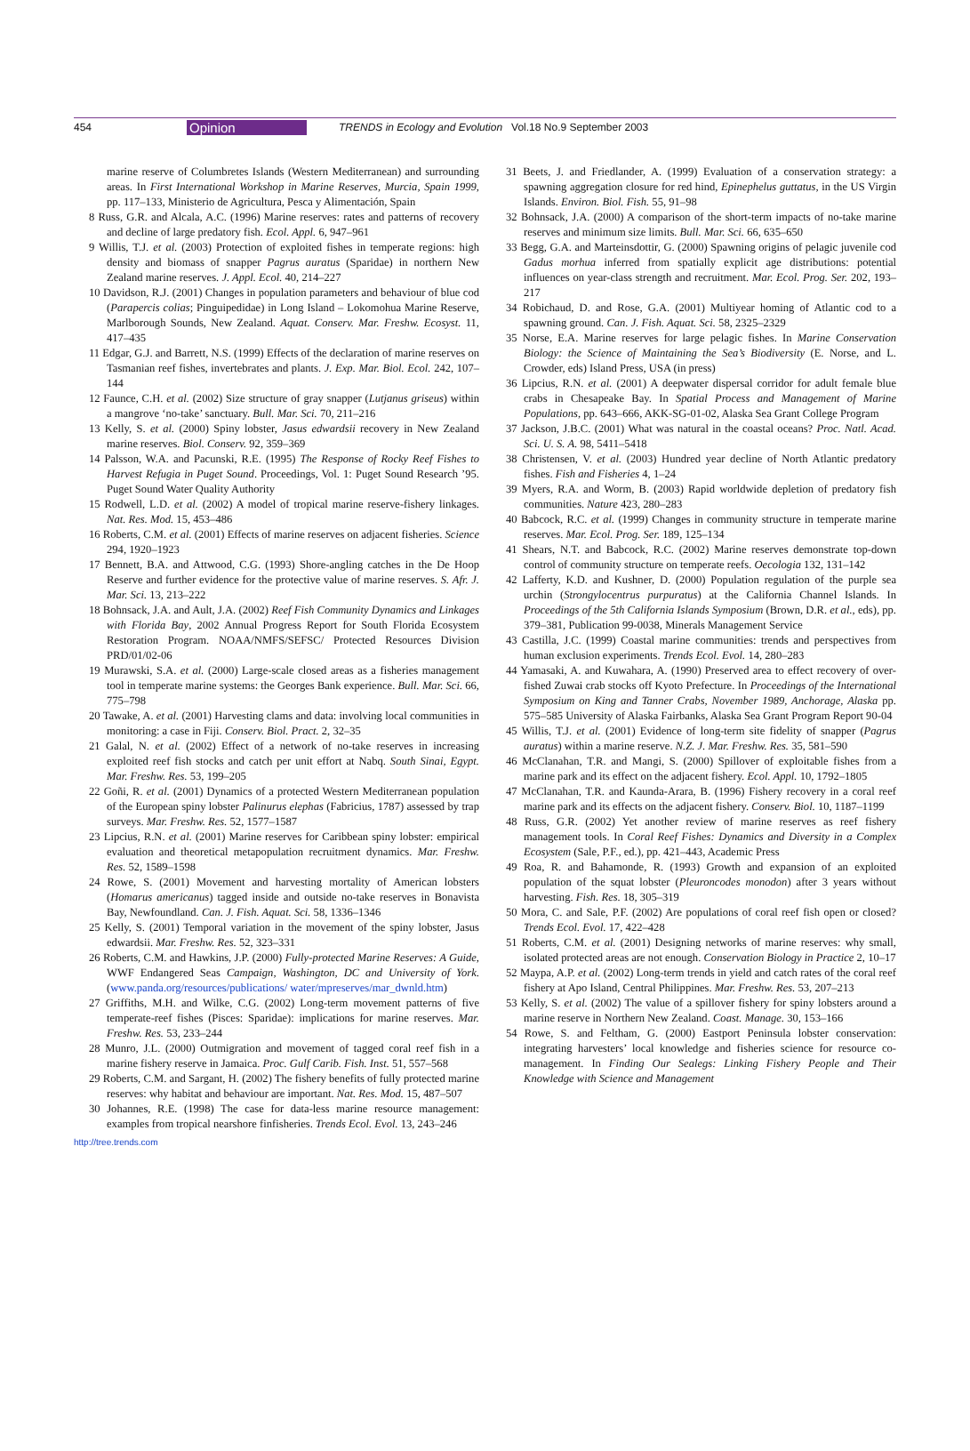454 Opinion TRENDS in Ecology and Evolution Vol.18 No.9 September 2003
marine reserve of Columbretes Islands (Western Mediterranean) and surrounding areas. In First International Workshop in Marine Reserves, Murcia, Spain 1999, pp. 117–133, Ministerio de Agricultura, Pesca y Alimentación, Spain
8 Russ, G.R. and Alcala, A.C. (1996) Marine reserves: rates and patterns of recovery and decline of large predatory fish. Ecol. Appl. 6, 947–961
9 Willis, T.J. et al. (2003) Protection of exploited fishes in temperate regions: high density and biomass of snapper Pagrus auratus (Sparidae) in northern New Zealand marine reserves. J. Appl. Ecol. 40, 214–227
10 Davidson, R.J. (2001) Changes in population parameters and behaviour of blue cod (Parapercis colias; Pinguipedidae) in Long Island – Lokomohua Marine Reserve, Marlborough Sounds, New Zealand. Aquat. Conserv. Mar. Freshw. Ecosyst. 11, 417–435
11 Edgar, G.J. and Barrett, N.S. (1999) Effects of the declaration of marine reserves on Tasmanian reef fishes, invertebrates and plants. J. Exp. Mar. Biol. Ecol. 242, 107–144
12 Faunce, C.H. et al. (2002) Size structure of gray snapper (Lutjanus griseus) within a mangrove ‘no-take’ sanctuary. Bull. Mar. Sci. 70, 211–216
13 Kelly, S. et al. (2000) Spiny lobster, Jasus edwardsii recovery in New Zealand marine reserves. Biol. Conserv. 92, 359–369
14 Palsson, W.A. and Pacunski, R.E. (1995) The Response of Rocky Reef Fishes to Harvest Refugia in Puget Sound. Proceedings, Vol. 1: Puget Sound Research ’95. Puget Sound Water Quality Authority
15 Rodwell, L.D. et al. (2002) A model of tropical marine reserve-fishery linkages. Nat. Res. Mod. 15, 453–486
16 Roberts, C.M. et al. (2001) Effects of marine reserves on adjacent fisheries. Science 294, 1920–1923
17 Bennett, B.A. and Attwood, C.G. (1993) Shore-angling catches in the De Hoop Reserve and further evidence for the protective value of marine reserves. S. Afr. J. Mar. Sci. 13, 213–222
18 Bohnsack, J.A. and Ault, J.A. (2002) Reef Fish Community Dynamics and Linkages with Florida Bay, 2002 Annual Progress Report for South Florida Ecosystem Restoration Program. NOAA/NMFS/SEFSC/ Protected Resources Division PRD/01/02-06
19 Murawski, S.A. et al. (2000) Large-scale closed areas as a fisheries management tool in temperate marine systems: the Georges Bank experience. Bull. Mar. Sci. 66, 775–798
20 Tawake, A. et al. (2001) Harvesting clams and data: involving local communities in monitoring: a case in Fiji. Conserv. Biol. Pract. 2, 32–35
21 Galal, N. et al. (2002) Effect of a network of no-take reserves in increasing exploited reef fish stocks and catch per unit effort at Nabq. South Sinai, Egypt. Mar. Freshw. Res. 53, 199–205
22 Goñi, R. et al. (2001) Dynamics of a protected Western Mediterranean population of the European spiny lobster Palinurus elephas (Fabricius, 1787) assessed by trap surveys. Mar. Freshw. Res. 52, 1577–1587
23 Lipcius, R.N. et al. (2001) Marine reserves for Caribbean spiny lobster: empirical evaluation and theoretical metapopulation recruitment dynamics. Mar. Freshw. Res. 52, 1589–1598
24 Rowe, S. (2001) Movement and harvesting mortality of American lobsters (Homarus americanus) tagged inside and outside no-take reserves in Bonavista Bay, Newfoundland. Can. J. Fish. Aquat. Sci. 58, 1336–1346
25 Kelly, S. (2001) Temporal variation in the movement of the spiny lobster, Jasus edwardsii. Mar. Freshw. Res. 52, 323–331
26 Roberts, C.M. and Hawkins, J.P. (2000) Fully-protected Marine Reserves: A Guide, WWF Endangered Seas Campaign, Washington, DC and University of York. (www.panda.org/resources/publications/ water/mpreserves/mar_dwnld.htm)
27 Griffiths, M.H. and Wilke, C.G. (2002) Long-term movement patterns of five temperate-reef fishes (Pisces: Sparidae): implications for marine reserves. Mar. Freshw. Res. 53, 233–244
28 Munro, J.L. (2000) Outmigration and movement of tagged coral reef fish in a marine fishery reserve in Jamaica. Proc. Gulf Carib. Fish. Inst. 51, 557–568
29 Roberts, C.M. and Sargant, H. (2002) The fishery benefits of fully protected marine reserves: why habitat and behaviour are important. Nat. Res. Mod. 15, 487–507
30 Johannes, R.E. (1998) The case for data-less marine resource management: examples from tropical nearshore finfisheries. Trends Ecol. Evol. 13, 243–246
31 Beets, J. and Friedlander, A. (1999) Evaluation of a conservation strategy: a spawning aggregation closure for red hind, Epinephelus guttatus, in the US Virgin Islands. Environ. Biol. Fish. 55, 91–98
32 Bohnsack, J.A. (2000) A comparison of the short-term impacts of no-take marine reserves and minimum size limits. Bull. Mar. Sci. 66, 635–650
33 Begg, G.A. and Marteinsdottir, G. (2000) Spawning origins of pelagic juvenile cod Gadus morhua inferred from spatially explicit age distributions: potential influences on year-class strength and recruitment. Mar. Ecol. Prog. Ser. 202, 193–217
34 Robichaud, D. and Rose, G.A. (2001) Multiyear homing of Atlantic cod to a spawning ground. Can. J. Fish. Aquat. Sci. 58, 2325–2329
35 Norse, E.A. Marine reserves for large pelagic fishes. In Marine Conservation Biology: the Science of Maintaining the Sea’s Biodiversity (E. Norse, and L. Crowder, eds) Island Press, USA (in press)
36 Lipcius, R.N. et al. (2001) A deepwater dispersal corridor for adult female blue crabs in Chesapeake Bay. In Spatial Process and Management of Marine Populations, pp. 643–666, AKK-SG-01-02, Alaska Sea Grant College Program
37 Jackson, J.B.C. (2001) What was natural in the coastal oceans? Proc. Natl. Acad. Sci. U. S. A. 98, 5411–5418
38 Christensen, V. et al. (2003) Hundred year decline of North Atlantic predatory fishes. Fish and Fisheries 4, 1–24
39 Myers, R.A. and Worm, B. (2003) Rapid worldwide depletion of predatory fish communities. Nature 423, 280–283
40 Babcock, R.C. et al. (1999) Changes in community structure in temperate marine reserves. Mar. Ecol. Prog. Ser. 189, 125–134
41 Shears, N.T. and Babcock, R.C. (2002) Marine reserves demonstrate top-down control of community structure on temperate reefs. Oecologia 132, 131–142
42 Lafferty, K.D. and Kushner, D. (2000) Population regulation of the purple sea urchin (Strongylocentrus purpuratus) at the California Channel Islands. In Proceedings of the 5th California Islands Symposium (Brown, D.R. et al., eds), pp. 379–381, Publication 99-0038, Minerals Management Service
43 Castilla, J.C. (1999) Coastal marine communities: trends and perspectives from human exclusion experiments. Trends Ecol. Evol. 14, 280–283
44 Yamasaki, A. and Kuwahara, A. (1990) Preserved area to effect recovery of over-fished Zuwai crab stocks off Kyoto Prefecture. In Proceedings of the International Symposium on King and Tanner Crabs, November 1989, Anchorage, Alaska pp. 575–585 University of Alaska Fairbanks, Alaska Sea Grant Program Report 90-04
45 Willis, T.J. et al. (2001) Evidence of long-term site fidelity of snapper (Pagrus auratus) within a marine reserve. N.Z. J. Mar. Freshw. Res. 35, 581–590
46 McClanahan, T.R. and Mangi, S. (2000) Spillover of exploitable fishes from a marine park and its effect on the adjacent fishery. Ecol. Appl. 10, 1792–1805
47 McClanahan, T.R. and Kaunda-Arara, B. (1996) Fishery recovery in a coral reef marine park and its effects on the adjacent fishery. Conserv. Biol. 10, 1187–1199
48 Russ, G.R. (2002) Yet another review of marine reserves as reef fishery management tools. In Coral Reef Fishes: Dynamics and Diversity in a Complex Ecosystem (Sale, P.F., ed.), pp. 421–443, Academic Press
49 Roa, R. and Bahamonde, R. (1993) Growth and expansion of an exploited population of the squat lobster (Pleuroncodes monodon) after 3 years without harvesting. Fish. Res. 18, 305–319
50 Mora, C. and Sale, P.F. (2002) Are populations of coral reef fish open or closed? Trends Ecol. Evol. 17, 422–428
51 Roberts, C.M. et al. (2001) Designing networks of marine reserves: why small, isolated protected areas are not enough. Conservation Biology in Practice 2, 10–17
52 Maypa, A.P. et al. (2002) Long-term trends in yield and catch rates of the coral reef fishery at Apo Island, Central Philippines. Mar. Freshw. Res. 53, 207–213
53 Kelly, S. et al. (2002) The value of a spillover fishery for spiny lobsters around a marine reserve in Northern New Zealand. Coast. Manage. 30, 153–166
54 Rowe, S. and Feltham, G. (2000) Eastport Peninsula lobster conservation: integrating harvesters’ local knowledge and fisheries science for resource co-management. In Finding Our Sealegs: Linking Fishery People and Their Knowledge with Science and Management
http://tree.trends.com